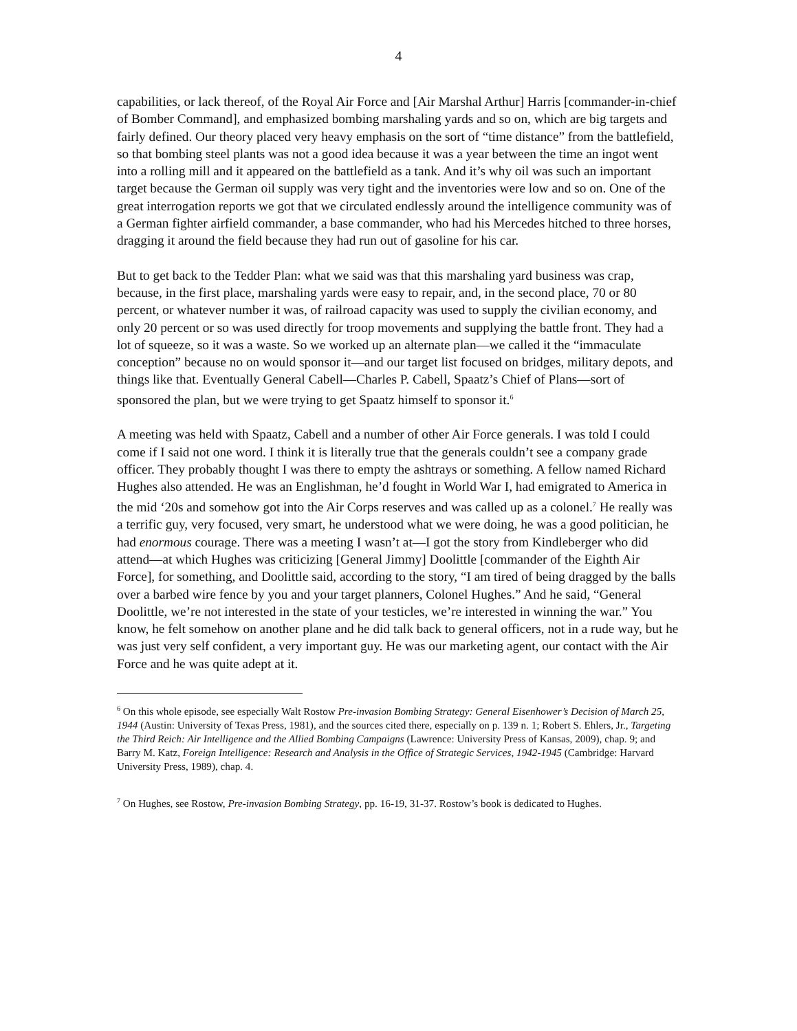4
capabilities, or lack thereof, of the Royal Air Force and [Air Marshal Arthur] Harris [commander-in-chief of Bomber Command], and emphasized bombing marshaling yards and so on, which are big targets and fairly defined. Our theory placed very heavy emphasis on the sort of “time distance” from the battlefield, so that bombing steel plants was not a good idea because it was a year between the time an ingot went into a rolling mill and it appeared on the battlefield as a tank. And it’s why oil was such an important target because the German oil supply was very tight and the inventories were low and so on. One of the great interrogation reports we got that we circulated endlessly around the intelligence community was of a German fighter airfield commander, a base commander, who had his Mercedes hitched to three horses, dragging it around the field because they had run out of gasoline for his car.
But to get back to the Tedder Plan: what we said was that this marshaling yard business was crap, because, in the first place, marshaling yards were easy to repair, and, in the second place, 70 or 80 percent, or whatever number it was, of railroad capacity was used to supply the civilian economy, and only 20 percent or so was used directly for troop movements and supplying the battle front. They had a lot of squeeze, so it was a waste. So we worked up an alternate plan—we called it the “immaculate conception” because no on would sponsor it—and our target list focused on bridges, military depots, and things like that. Eventually General Cabell—Charles P. Cabell, Spaatz’s Chief of Plans—sort of sponsored the plan, but we were trying to get Spaatz himself to sponsor it.<sup>6</sup>
A meeting was held with Spaatz, Cabell and a number of other Air Force generals. I was told I could come if I said not one word. I think it is literally true that the generals couldn’t see a company grade officer. They probably thought I was there to empty the ashtrays or something. A fellow named Richard Hughes also attended. He was an Englishman, he’d fought in World War I, had emigrated to America in the mid ‘20s and somehow got into the Air Corps reserves and was called up as a colonel.<sup>7</sup> He really was a terrific guy, very focused, very smart, he understood what we were doing, he was a good politician, he had enormous courage. There was a meeting I wasn’t at—I got the story from Kindleberger who did attend—at which Hughes was criticizing [General Jimmy] Doolittle [commander of the Eighth Air Force], for something, and Doolittle said, according to the story, “I am tired of being dragged by the balls over a barbed wire fence by you and your target planners, Colonel Hughes.” And he said, “General Doolittle, we’re not interested in the state of your testicles, we’re interested in winning the war.” You know, he felt somehow on another plane and he did talk back to general officers, not in a rude way, but he was just very self confident, a very important guy. He was our marketing agent, our contact with the Air Force and he was quite adept at it.
<sup>6</sup> On this whole episode, see especially Walt Rostow Pre-invasion Bombing Strategy: General Eisenhower’s Decision of March 25, 1944 (Austin: University of Texas Press, 1981), and the sources cited there, especially on p. 139 n. 1; Robert S. Ehlers, Jr., Targeting the Third Reich: Air Intelligence and the Allied Bombing Campaigns (Lawrence: University Press of Kansas, 2009), chap. 9; and Barry M. Katz, Foreign Intelligence: Research and Analysis in the Office of Strategic Services, 1942-1945 (Cambridge: Harvard University Press, 1989), chap. 4.
<sup>7</sup> On Hughes, see Rostow, Pre-invasion Bombing Strategy, pp. 16-19, 31-37. Rostow’s book is dedicated to Hughes.